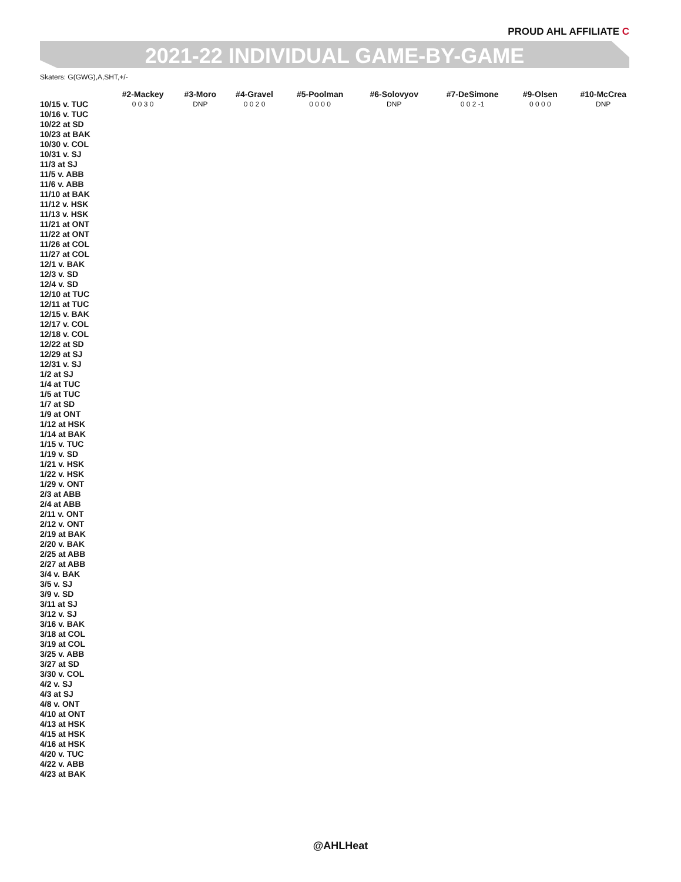PROUD AHL AFFILIATE C
2021-22 INDIVIDUAL GAME-BY-GAME
Skaters: G(GWG),A,SHT,+/-
| | #2-Mackey | #3-Moro | #4-Gravel | #5-Poolman | #6-Solovyov | #7-DeSimone | #9-Olsen | #10-McCrea |
| --- | --- | --- | --- | --- | --- | --- | --- | --- |
| 10/15 v. TUC | 0 0 3 0 | DNP | 0 0 2 0 | 0 0 0 0 | DNP | 0 0 2 -1 | 0 0 0 0 | DNP |
| 10/16 v. TUC | | | | | | | | |
| 10/22 at SD | | | | | | | | |
| 10/23 at BAK | | | | | | | | |
| 10/30 v. COL | | | | | | | | |
| 10/31 v. SJ | | | | | | | | |
| 11/3 at SJ | | | | | | | | |
| 11/5 v. ABB | | | | | | | | |
| 11/6 v. ABB | | | | | | | | |
| 11/10 at BAK | | | | | | | | |
| 11/12 v. HSK | | | | | | | | |
| 11/13 v. HSK | | | | | | | | |
| 11/21 at ONT | | | | | | | | |
| 11/22 at ONT | | | | | | | | |
| 11/26 at COL | | | | | | | | |
| 11/27 at COL | | | | | | | | |
| 12/1 v. BAK | | | | | | | | |
| 12/3 v. SD | | | | | | | | |
| 12/4 v. SD | | | | | | | | |
| 12/10 at TUC | | | | | | | | |
| 12/11 at TUC | | | | | | | | |
| 12/15 v. BAK | | | | | | | | |
| 12/17 v. COL | | | | | | | | |
| 12/18 v. COL | | | | | | | | |
| 12/22 at SD | | | | | | | | |
| 12/29 at SJ | | | | | | | | |
| 12/31 v. SJ | | | | | | | | |
| 1/2 at SJ | | | | | | | | |
| 1/4 at TUC | | | | | | | | |
| 1/5 at TUC | | | | | | | | |
| 1/7 at SD | | | | | | | | |
| 1/9 at ONT | | | | | | | | |
| 1/12 at HSK | | | | | | | | |
| 1/14 at BAK | | | | | | | | |
| 1/15 v. TUC | | | | | | | | |
| 1/19 v. SD | | | | | | | | |
| 1/21 v. HSK | | | | | | | | |
| 1/22 v. HSK | | | | | | | | |
| 1/29 v. ONT | | | | | | | | |
| 2/3 at ABB | | | | | | | | |
| 2/4 at ABB | | | | | | | | |
| 2/11 v. ONT | | | | | | | | |
| 2/12 v. ONT | | | | | | | | |
| 2/19 at BAK | | | | | | | | |
| 2/20 v. BAK | | | | | | | | |
| 2/25 at ABB | | | | | | | | |
| 2/27 at ABB | | | | | | | | |
| 3/4 v. BAK | | | | | | | | |
| 3/5 v. SJ | | | | | | | | |
| 3/9 v. SD | | | | | | | | |
| 3/11 at SJ | | | | | | | | |
| 3/12 v. SJ | | | | | | | | |
| 3/16 v. BAK | | | | | | | | |
| 3/18 at COL | | | | | | | | |
| 3/19 at COL | | | | | | | | |
| 3/25 v. ABB | | | | | | | | |
| 3/27 at SD | | | | | | | | |
| 3/30 v. COL | | | | | | | | |
| 4/2 v. SJ | | | | | | | | |
| 4/3 at SJ | | | | | | | | |
| 4/8 v. ONT | | | | | | | | |
| 4/10 at ONT | | | | | | | | |
| 4/13 at HSK | | | | | | | | |
| 4/15 at HSK | | | | | | | | |
| 4/16 at HSK | | | | | | | | |
| 4/20 v. TUC | | | | | | | | |
| 4/22 v. ABB | | | | | | | | |
| 4/23 at BAK | | | | | | | | |
@AHLHeat